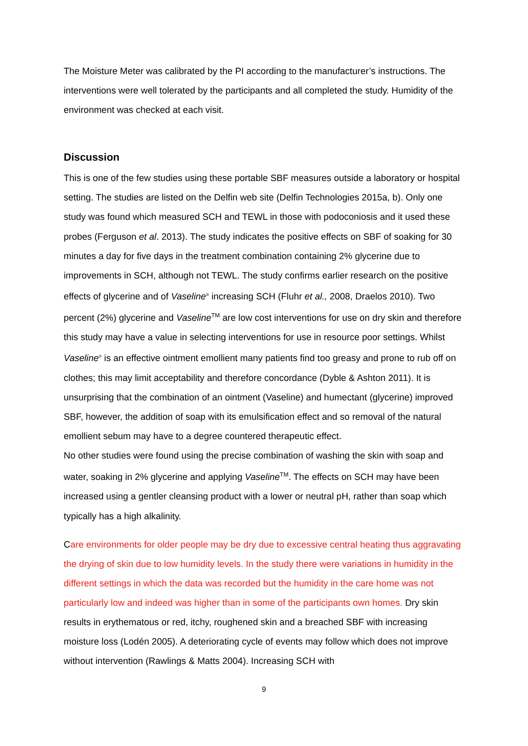The Moisture Meter was calibrated by the PI according to the manufacturer’s instructions. The interventions were well tolerated by the participants and all completed the study. Humidity of the environment was checked at each visit.
Discussion
This is one of the few studies using these portable SBF measures outside a laboratory or hospital setting. The studies are listed on the Delfin web site (Delfin Technologies 2015a, b). Only one study was found which measured SCH and TEWL in those with podoconiosis and it used these probes (Ferguson et al. 2013). The study indicates the positive effects on SBF of soaking for 30 minutes a day for five days in the treatment combination containing 2% glycerine due to improvements in SCH, although not TEWL. The study confirms earlier research on the positive effects of glycerine and of Vaseline<sup>®</sup> increasing SCH (Fluhr et al., 2008, Draelos 2010). Two percent (2%) glycerine and Vaseline<sup>TM</sup> are low cost interventions for use on dry skin and therefore this study may have a value in selecting interventions for use in resource poor settings. Whilst Vaseline<sup>®</sup> is an effective ointment emollient many patients find too greasy and prone to rub off on clothes; this may limit acceptability and therefore concordance (Dyble & Ashton 2011). It is unsurprising that the combination of an ointment (Vaseline) and humectant (glycerine) improved SBF, however, the addition of soap with its emulsification effect and so removal of the natural emollient sebum may have to a degree countered therapeutic effect.
No other studies were found using the precise combination of washing the skin with soap and water, soaking in 2% glycerine and applying Vaseline<sup>TM</sup>. The effects on SCH may have been increased using a gentler cleansing product with a lower or neutral pH, rather than soap which typically has a high alkalinity.
Care environments for older people may be dry due to excessive central heating thus aggravating the drying of skin due to low humidity levels. In the study there were variations in humidity in the different settings in which the data was recorded but the humidity in the care home was not particularly low and indeed was higher than in some of the participants own homes. Dry skin results in erythematous or red, itchy, roughened skin and a breached SBF with increasing moisture loss (Lodén 2005). A deteriorating cycle of events may follow which does not improve without intervention (Rawlings & Matts 2004). Increasing SCH with
9